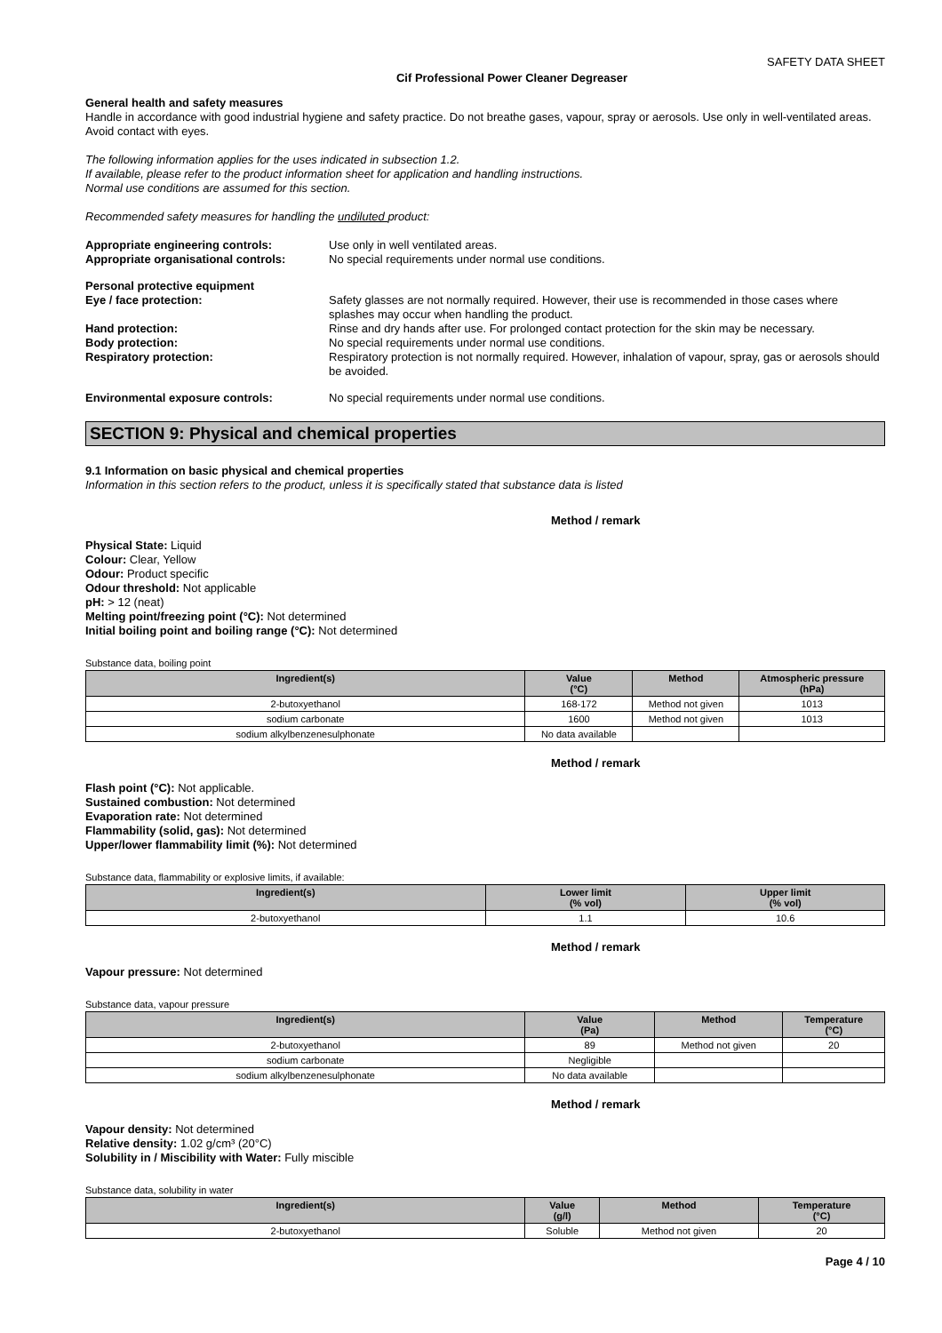SAFETY DATA SHEET
Cif Professional Power Cleaner Degreaser
General health and safety measures
Handle in accordance with good industrial hygiene and safety practice. Do not breathe gases, vapour, spray or aerosols. Use only in well-ventilated areas. Avoid contact with eyes.
The following information applies for the uses indicated in subsection 1.2.
If available, please refer to the product information sheet for application and handling instructions.
Normal use conditions are assumed for this section.
Recommended safety measures for handling the undiluted product:
Appropriate engineering controls: Use only in well ventilated areas.
Appropriate organisational controls: No special requirements under normal use conditions.
Personal protective equipment
Eye / face protection: Safety glasses are not normally required. However, their use is recommended in those cases where splashes may occur when handling the product.
Hand protection: Rinse and dry hands after use. For prolonged contact protection for the skin may be necessary.
Body protection: No special requirements under normal use conditions.
Respiratory protection: Respiratory protection is not normally required. However, inhalation of vapour, spray, gas or aerosols should be avoided.
Environmental exposure controls: No special requirements under normal use conditions.
SECTION 9: Physical and chemical properties
9.1 Information on basic physical and chemical properties
Information in this section refers to the product, unless it is specifically stated that substance data is listed
Method / remark
Physical State: Liquid
Colour: Clear, Yellow
Odour: Product specific
Odour threshold: Not applicable
pH: > 12 (neat)
Melting point/freezing point (°C): Not determined
Initial boiling point and boiling range (°C): Not determined
Substance data, boiling point
| Ingredient(s) | Value (°C) | Method | Atmospheric pressure (hPa) |
| --- | --- | --- | --- |
| 2-butoxyethanol | 168-172 | Method not given | 1013 |
| sodium carbonate | 1600 | Method not given | 1013 |
| sodium alkylbenzenesulphonate | No data available | | |
Method / remark
Flash point (°C): Not applicable.
Sustained combustion: Not determined
Evaporation rate: Not determined
Flammability (solid, gas): Not determined
Upper/lower flammability limit (%): Not determined
Substance data, flammability or explosive limits, if available:
| Ingredient(s) | Lower limit (% vol) | Upper limit (% vol) |
| --- | --- | --- |
| 2-butoxyethanol | 1.1 | 10.6 |
Method / remark
Vapour pressure: Not determined
Substance data, vapour pressure
| Ingredient(s) | Value (Pa) | Method | Temperature (°C) |
| --- | --- | --- | --- |
| 2-butoxyethanol | 89 | Method not given | 20 |
| sodium carbonate | Negligible | | |
| sodium alkylbenzenesulphonate | No data available | | |
Method / remark
Vapour density: Not determined
Relative density: 1.02 g/cm³ (20°C)
Solubility in / Miscibility with Water: Fully miscible
Substance data, solubility in water
| Ingredient(s) | Value (g/l) | Method | Temperature (°C) |
| --- | --- | --- | --- |
| 2-butoxyethanol | Soluble | Method not given | 20 |
Page 4 / 10